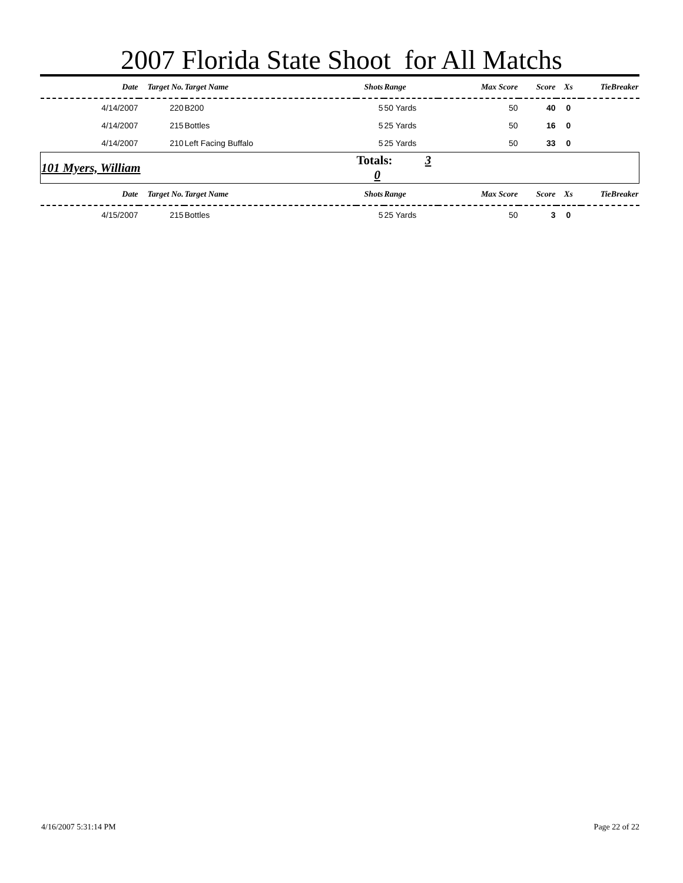2007 Florida State Shoot for All Matchs
| Date | Target No. | Target Name | Shots | Range | Max Score | Score | Xs | TieBreaker |
| --- | --- | --- | --- | --- | --- | --- | --- | --- |
| 4/14/2007 | 220 | B200 | 5 | 50 Yards | 50 | 40 | 0 | |
| 4/14/2007 | 215 | Bottles | 5 | 25 Yards | 50 | 16 | 0 | |
| 4/14/2007 | 210 | Left Facing Buffalo | 5 | 25 Yards | 50 | 33 | 0 | |
| 101 Myers, William | | | Totals: 3 0 | | | | | |
| Date | Target No. | Target Name | Shots | Range | Max Score | Score | Xs | TieBreaker |
| 4/15/2007 | 215 | Bottles | 5 | 25 Yards | 50 | 3 | 0 | |
4/16/2007 5:31:14 PM Page 22 of 22